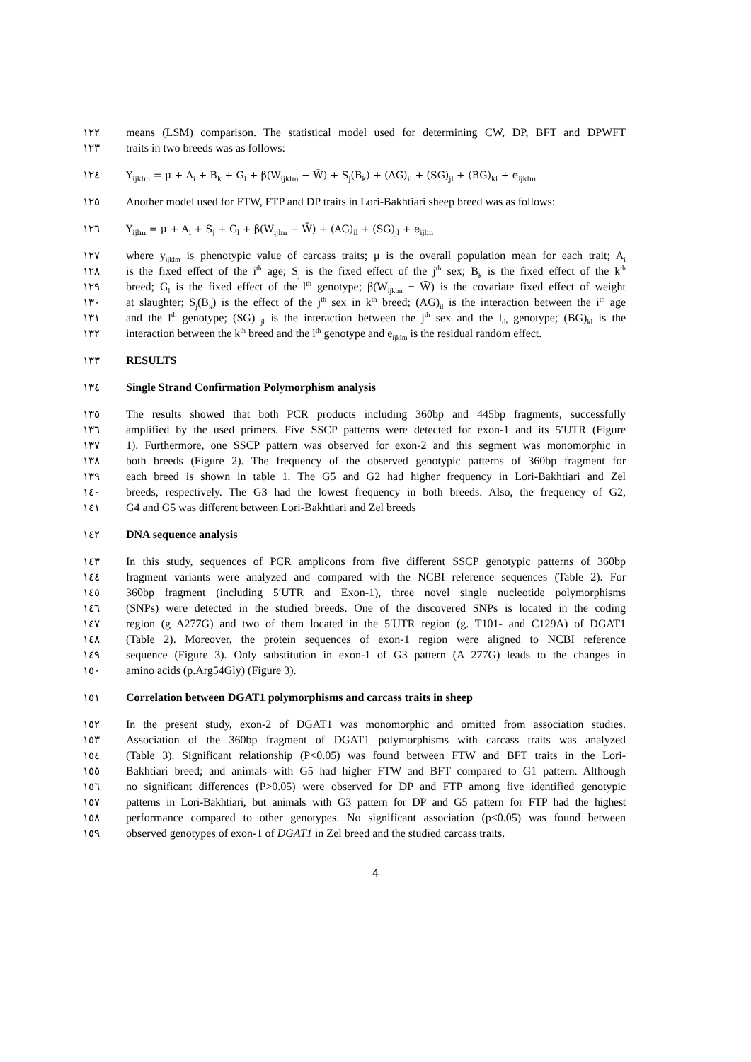١٢٢ means (LSM) comparison. The statistical model used for determining CW, DP, BFT and DPWFT
١٢٣ traits in two breeds was as follows:
١٢٤ Y<sub>ijklm</sub> = μ + A<sub>i</sub> + B<sub>k</sub> + G<sub>l</sub> + β(W<sub>ijklm</sub> − W̄) + S<sub>j</sub>(B<sub>k</sub>) + (AG)<sub>il</sub> + (SG)<sub>jl</sub> + (BG)<sub>kl</sub> + e<sub>ijklm</sub>
١٢٥ Another model used for FTW, FTP and DP traits in Lori-Bakhtiari sheep breed was as follows:
١٢٦ Y<sub>ijlm</sub> = μ + A<sub>i</sub> + S<sub>j</sub> + G<sub>l</sub> + β(W<sub>ijlm</sub> − W̄) + (AG)<sub>il</sub> + (SG)<sub>jl</sub> + e<sub>ijlm</sub>
١٢٧ where y<sub>ijklm</sub> is phenotypic value of carcass traits; μ is the overall population mean for each trait; A<sub>i</sub>
١٢٨ is the fixed effect of the i<sup>th</sup> age; S<sub>j</sub> is the fixed effect of the j<sup>th</sup> sex; B<sub>k</sub> is the fixed effect of the k<sup>th</sup>
١٢٩ breed; G<sub>l</sub> is the fixed effect of the l<sup>th</sup> genotype; β(W<sub>ijklm</sub> − W̄) is the covariate fixed effect of weight
١٣٠ at slaughter; S<sub>j</sub>(B<sub>k</sub>) is the effect of the j<sup>th</sup> sex in k<sup>th</sup> breed; (AG)<sub>il</sub> is the interaction between the i<sup>th</sup> age
١٣١ and the l<sup>th</sup> genotype; (SG) <sub>jl</sub> is the interaction between the j<sup>th</sup> sex and the l<sub>th</sub> genotype; (BG)<sub>kl</sub> is the
١٣٢ interaction between the k<sup>th</sup> breed and the l<sup>th</sup> genotype and e<sub>ijklm</sub> is the residual random effect.
١٣٣ RESULTS
١٣٤ Single Strand Confirmation Polymorphism analysis
١٣٥ The results showed that both PCR products including 360bp and 445bp fragments, successfully
١٣٦ amplified by the used primers. Five SSCP patterns were detected for exon-1 and its 5′UTR (Figure
١٣٧ 1). Furthermore, one SSCP pattern was observed for exon-2 and this segment was monomorphic in
١٣٨ both breeds (Figure 2). The frequency of the observed genotypic patterns of 360bp fragment for
١٣٩ each breed is shown in table 1. The G5 and G2 had higher frequency in Lori-Bakhtiari and Zel
١٤٠ breeds, respectively. The G3 had the lowest frequency in both breeds. Also, the frequency of G2,
١٤١ G4 and G5 was different between Lori-Bakhtiari and Zel breeds
١٤٢ DNA sequence analysis
١٤٣ In this study, sequences of PCR amplicons from five different SSCP genotypic patterns of 360bp
١٤٤ fragment variants were analyzed and compared with the NCBI reference sequences (Table 2). For
١٤٥ 360bp fragment (including 5′UTR and Exon-1), three novel single nucleotide polymorphisms
١٤٦ (SNPs) were detected in the studied breeds. One of the discovered SNPs is located in the coding
١٤٧ region (g A277G) and two of them located in the 5′UTR region (g. T101- and C129A) of DGAT1
١٤٨ (Table 2). Moreover, the protein sequences of exon-1 region were aligned to NCBI reference
١٤٩ sequence (Figure 3). Only substitution in exon-1 of G3 pattern (A 277G) leads to the changes in
١٥٠ amino acids (p.Arg54Gly) (Figure 3).
١٥١ Correlation between DGAT1 polymorphisms and carcass traits in sheep
١٥٢ In the present study, exon-2 of DGAT1 was monomorphic and omitted from association studies.
١٥٣ Association of the 360bp fragment of DGAT1 polymorphisms with carcass traits was analyzed
١٥٤ (Table 3). Significant relationship (P<0.05) was found between FTW and BFT traits in the Lori-
١٥٥ Bakhtiari breed; and animals with G5 had higher FTW and BFT compared to G1 pattern. Although
١٥٦ no significant differences (P>0.05) were observed for DP and FTP among five identified genotypic
١٥٧ patterns in Lori-Bakhtiari, but animals with G3 pattern for DP and G5 pattern for FTP had the highest
١٥٨ performance compared to other genotypes. No significant association (p<0.05) was found between
١٥٩ observed genotypes of exon-1 of DGAT1 in Zel breed and the studied carcass traits.
4